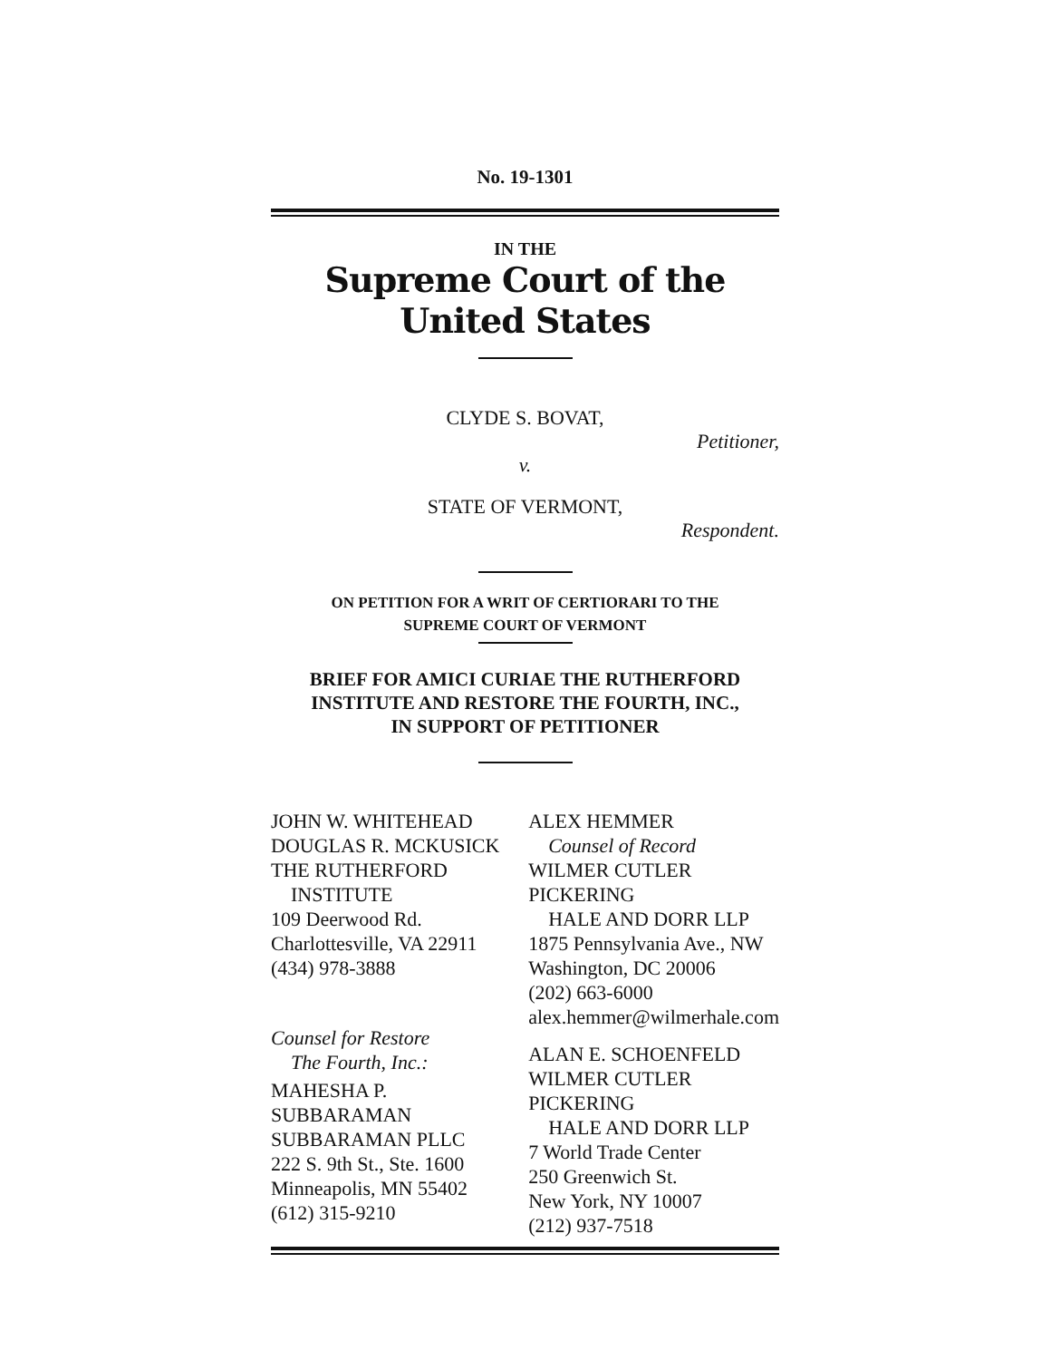No. 19-1301
IN THE
Supreme Court of the United States
CLYDE S. BOVAT,
Petitioner,
v.
STATE OF VERMONT,
Respondent.
ON PETITION FOR A WRIT OF CERTIORARI TO THE
SUPREME COURT OF VERMONT
BRIEF FOR AMICI CURIAE THE RUTHERFORD
INSTITUTE AND RESTORE THE FOURTH, INC.,
IN SUPPORT OF PETITIONER
JOHN W. WHITEHEAD
DOUGLAS R. MCKUSICK
THE RUTHERFORD
INSTITUTE
109 Deerwood Rd.
Charlottesville, VA 22911
(434) 978-3888
Counsel for Restore
The Fourth, Inc.:
MAHESHA P. SUBBARAMAN
SUBBARAMAN PLLC
222 S. 9th St., Ste. 1600
Minneapolis, MN 55402
(612) 315-9210
ALEX HEMMER
Counsel of Record
WILMER CUTLER PICKERING
HALE AND DORR LLP
1875 Pennsylvania Ave., NW
Washington, DC 20006
(202) 663-6000
alex.hemmer@wilmerhale.com
ALAN E. SCHOENFELD
WILMER CUTLER PICKERING
HALE AND DORR LLP
7 World Trade Center
250 Greenwich St.
New York, NY 10007
(212) 937-7518